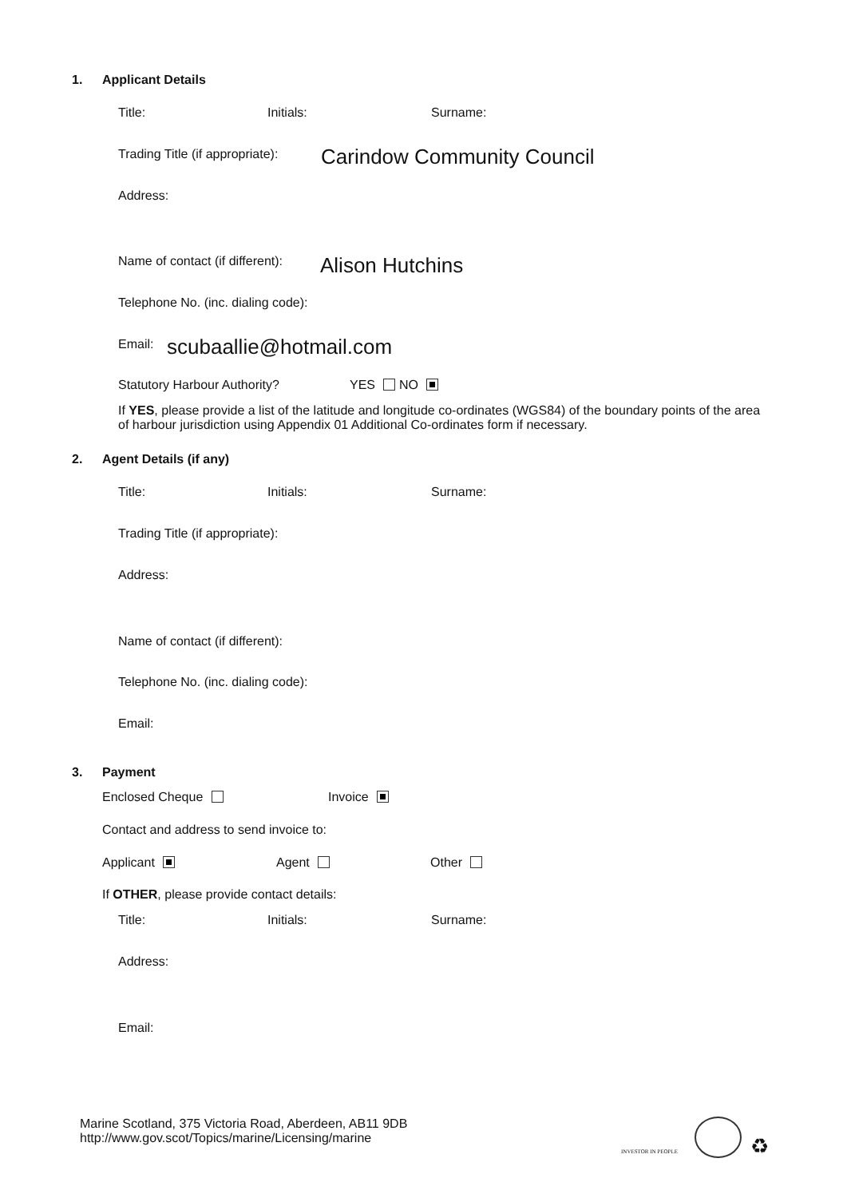1. Applicant Details
Title: Initials: Surname:
Trading Title (if appropriate):
Carindow Community Council
Address:
Name of contact (if different):
Alison Hutchins
Telephone No. (inc. dialing code):
Email: scubaallie@hotmail.com
Statutory Harbour Authority? YES NO
If YES, please provide a list of the latitude and longitude co-ordinates (WGS84) of the boundary points of the area of harbour jurisdiction using Appendix 01 Additional Co-ordinates form if necessary.
2. Agent Details (if any)
Title: Initials: Surname:
Trading Title (if appropriate):
Address:
Name of contact (if different):
Telephone No. (inc. dialing code):
Email:
3. Payment
Enclosed Cheque Invoice
Contact and address to send invoice to:
Applicant Agent Other
If OTHER, please provide contact details:
Title: Initials: Surname:
Address:
Email:
Marine Scotland, 375 Victoria Road, Aberdeen, AB11 9DB
http://www.gov.scot/Topics/marine/Licensing/marine
INVESTOR IN PEOPLE ♻